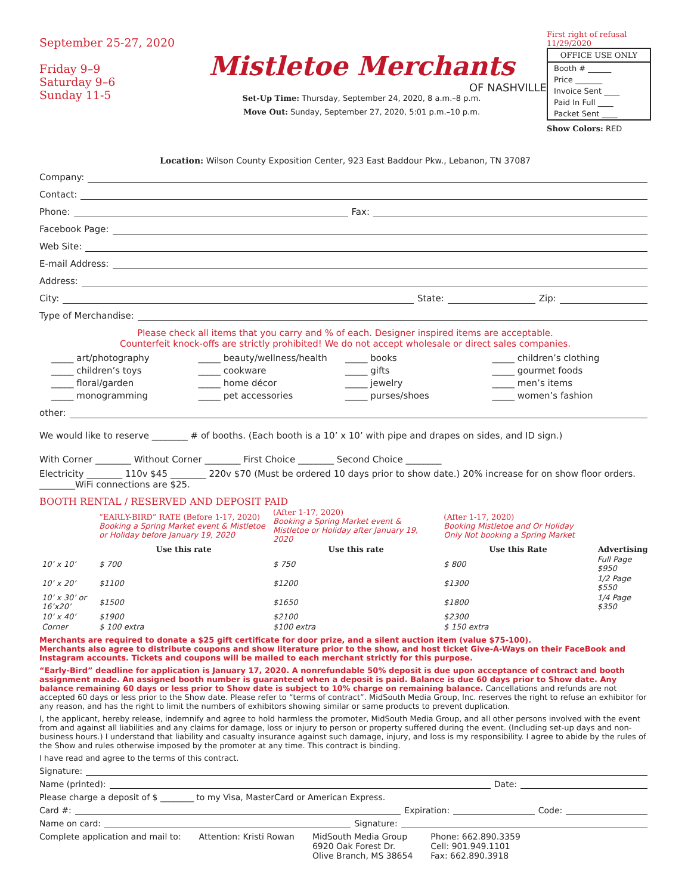September 25-27, 2020
Friday 9–9
Saturday 9–6
Sunday 11-5
Mistletoe Merchants
OF NASHVILLE
Set-Up Time: Thursday, September 24, 2020, 8 a.m.–8 p.m.
Move Out: Sunday, September 27, 2020, 5:01 p.m.–10 p.m.
First right of refusal 11/29/2020
OFFICE USE ONLY
Booth # ______
Price _______
Invoice Sent ____
Paid In Full ____
Packet Sent ____
Show Colors: RED
Location: Wilson County Exposition Center, 923 East Baddour Pkw., Lebanon, TN 37087
Company:
Contact:
Phone: Fax:
Facebook Page:
Web Site:
E-mail Address:
Address:
City: State: Zip:
Type of Merchandise:
Please check all items that you carry and % of each. Designer inspired items are acceptable.
Counterfeit knock-offs are strictly prohibited! We do not accept wholesale or direct sales companies.
_____ art/photography
_____ beauty/wellness/health
_____ books
_____ children’s clothing
_____ children’s toys
_____ cookware
_____ gifts
_____ gourmet foods
_____ floral/garden
_____ home décor
_____ jewelry
_____ men’s items
_____ monogramming
_____ pet accessories
_____ purses/shoes
_____ women’s fashion
other:
We would like to reserve ________ # of booths. (Each booth is a 10’ x 10’ with pipe and drapes on sides, and ID sign.)
With Corner ________ Without Corner ________ First Choice ________ Second Choice ________
Electricity ________ 110v $45 ________ 220v $70 (Must be ordered 10 days prior to show date.) 20% increase for on show floor orders. ________WiFi connections are $25.
BOOTH RENTAL / RESERVED AND DEPOSIT PAID
| | “EARLY-BIRD” RATE (Before 1-17, 2020) Booking a Spring Market event & Mistletoe or Holiday before January 19, 2020 | (After 1-17, 2020) Booking a Spring Market event & Mistletoe or Holiday after January 19, 2020 | (After 1-17, 2020) Booking Mistletoe and Or Holiday Only Not booking a Spring Market | |
| | Use this rate | Use this rate | Use this Rate | Advertising |
| 10’ x 10’ | $ 700 | $ 750 | $ 800 | Full Page $950 |
| 10’ x 20’ | $1100 | $1200 | $1300 | 1/2 Page $550 |
| 10’ x 30’ or 16’x20’ | $1500 | $1650 | $1800 | 1/4 Page $350 |
| 10’ x 40’ | $1900 | $2100 | $2300 | |
| Corner | $ 100 extra | $100 extra | $ 150 extra | |
Merchants are required to donate a $25 gift certificate for door prize, and a silent auction item (value $75-100).
Merchants also agree to distribute coupons and show literature prior to the show, and host ticket Give-A-Ways on their FaceBook and Instagram accounts. Tickets and coupons will be mailed to each merchant strictly for this purpose.
“Early-Bird” deadline for application is January 17, 2020. A nonrefundable 50% deposit is due upon acceptance of contract and booth assignment made. An assigned booth number is guaranteed when a deposit is paid. Balance is due 60 days prior to Show date. Any balance remaining 60 days or less prior to Show date is subject to 10% charge on remaining balance. Cancellations and refunds are not accepted 60 days or less prior to the Show date. Please refer to “terms of contract”. MidSouth Media Group, Inc. reserves the right to refuse an exhibitor for any reason, and has the right to limit the numbers of exhibitors showing similar or same products to prevent duplication.
I, the applicant, hereby release, indemnify and agree to hold harmless the promoter, MidSouth Media Group, and all other persons involved with the event from and against all liabilities and any claims for damage, loss or injury to person or property suffered during the event. (Including set-up days and non-business hours.) I understand that liability and casualty insurance against such damage, injury, and loss is my responsibility. I agree to abide by the rules of the Show and rules otherwise imposed by the promoter at any time. This contract is binding.
I have read and agree to the terms of this contract.
Signature:
Name (printed): Date:
Please charge a deposit of $ ________ to my Visa, MasterCard or American Express.
Card #: Expiration: Code:
Name on card: Signature:
Complete application and mail to:
Attention: Kristi Rowan MidSouth Media Group
6920 Oak Forest Dr.
Olive Branch, MS 38654
Phone: 662.890.3359
Cell: 901.949.1101
Fax: 662.890.3918